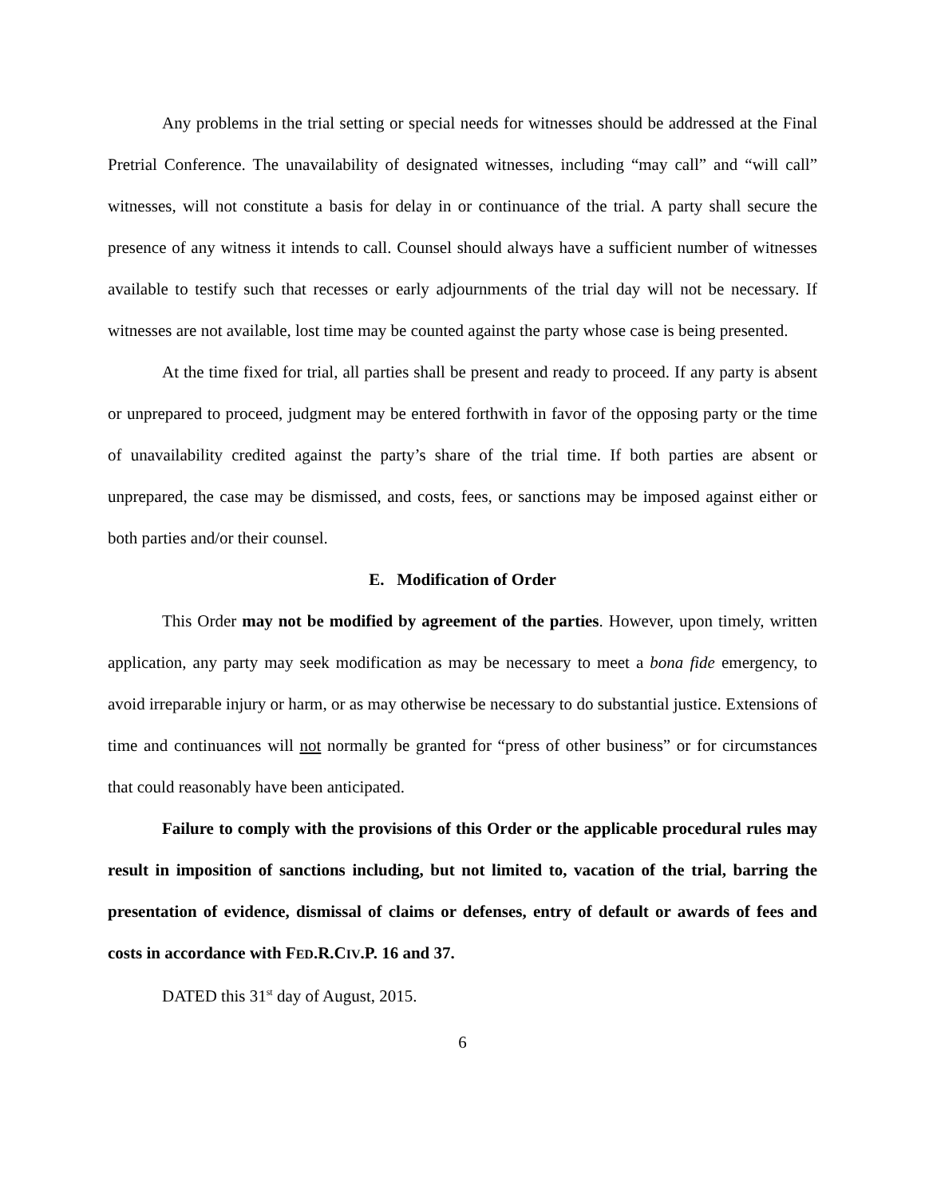Any problems in the trial setting or special needs for witnesses should be addressed at the Final Pretrial Conference. The unavailability of designated witnesses, including “may call” and “will call” witnesses, will not constitute a basis for delay in or continuance of the trial. A party shall secure the presence of any witness it intends to call. Counsel should always have a sufficient number of witnesses available to testify such that recesses or early adjournments of the trial day will not be necessary. If witnesses are not available, lost time may be counted against the party whose case is being presented.
At the time fixed for trial, all parties shall be present and ready to proceed. If any party is absent or unprepared to proceed, judgment may be entered forthwith in favor of the opposing party or the time of unavailability credited against the party’s share of the trial time. If both parties are absent or unprepared, the case may be dismissed, and costs, fees, or sanctions may be imposed against either or both parties and/or their counsel.
E. Modification of Order
This Order may not be modified by agreement of the parties. However, upon timely, written application, any party may seek modification as may be necessary to meet a bona fide emergency, to avoid irreparable injury or harm, or as may otherwise be necessary to do substantial justice. Extensions of time and continuances will not normally be granted for “press of other business” or for circumstances that could reasonably have been anticipated.
Failure to comply with the provisions of this Order or the applicable procedural rules may result in imposition of sanctions including, but not limited to, vacation of the trial, barring the presentation of evidence, dismissal of claims or defenses, entry of default or awards of fees and costs in accordance with FED.R.CIV.P. 16 and 37.
DATED this 31<sup>st</sup> day of August, 2015.
6